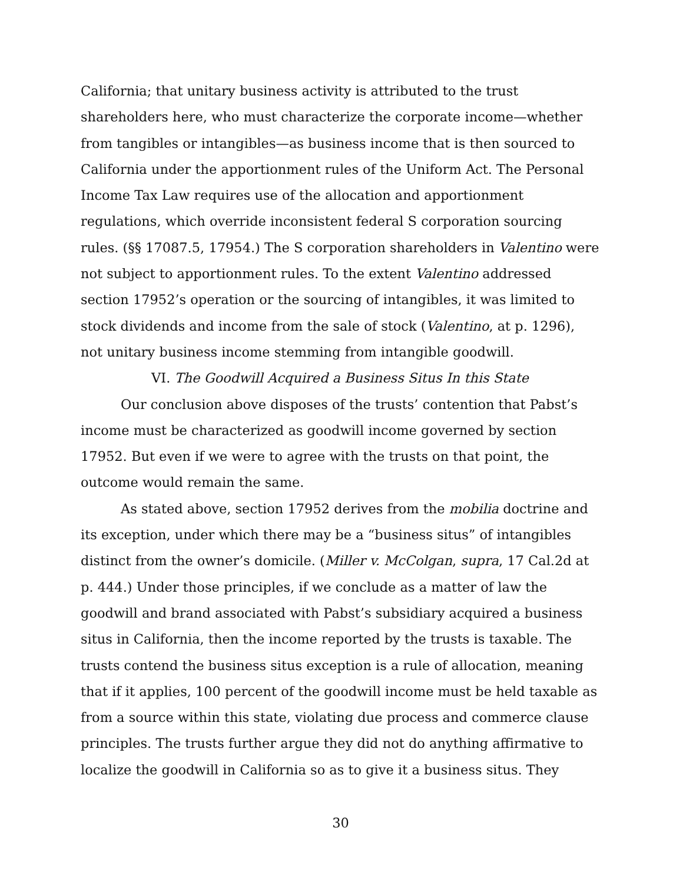California; that unitary business activity is attributed to the trust shareholders here, who must characterize the corporate income—whether from tangibles or intangibles—as business income that is then sourced to California under the apportionment rules of the Uniform Act. The Personal Income Tax Law requires use of the allocation and apportionment regulations, which override inconsistent federal S corporation sourcing rules. (§§ 17087.5, 17954.) The S corporation shareholders in Valentino were not subject to apportionment rules. To the extent Valentino addressed section 17952’s operation or the sourcing of intangibles, it was limited to stock dividends and income from the sale of stock (Valentino, at p. 1296), not unitary business income stemming from intangible goodwill.
VI. The Goodwill Acquired a Business Situs In this State
Our conclusion above disposes of the trusts’ contention that Pabst’s income must be characterized as goodwill income governed by section 17952. But even if we were to agree with the trusts on that point, the outcome would remain the same.
As stated above, section 17952 derives from the mobilia doctrine and its exception, under which there may be a “business situs” of intangibles distinct from the owner’s domicile. (Miller v. McColgan, supra, 17 Cal.2d at p. 444.) Under those principles, if we conclude as a matter of law the goodwill and brand associated with Pabst’s subsidiary acquired a business situs in California, then the income reported by the trusts is taxable. The trusts contend the business situs exception is a rule of allocation, meaning that if it applies, 100 percent of the goodwill income must be held taxable as from a source within this state, violating due process and commerce clause principles. The trusts further argue they did not do anything affirmative to localize the goodwill in California so as to give it a business situs. They
30